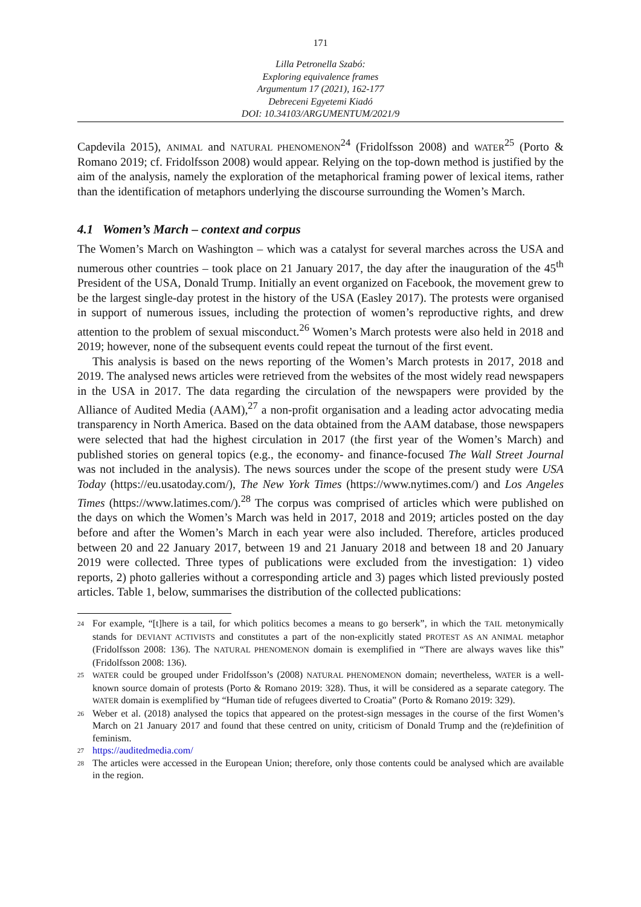171
Lilla Petronella Szabó:
Exploring equivalence frames
Argumentum 17 (2021), 162-177
Debreceni Egyetemi Kiadó
DOI: 10.34103/ARGUMENTUM/2021/9
Capdevila 2015), ANIMAL and NATURAL PHENOMENON<sup>24</sup> (Fridolfsson 2008) and WATER<sup>25</sup> (Porto & Romano 2019; cf. Fridolfsson 2008) would appear. Relying on the top-down method is justified by the aim of the analysis, namely the exploration of the metaphorical framing power of lexical items, rather than the identification of metaphors underlying the discourse surrounding the Women’s March.
4.1 Women’s March – context and corpus
The Women’s March on Washington – which was a catalyst for several marches across the USA and numerous other countries – took place on 21 January 2017, the day after the inauguration of the 45<sup>th</sup> President of the USA, Donald Trump. Initially an event organized on Facebook, the movement grew to be the largest single-day protest in the history of the USA (Easley 2017). The protests were organised in support of numerous issues, including the protection of women’s reproductive rights, and drew attention to the problem of sexual misconduct.<sup>26</sup> Women’s March protests were also held in 2018 and 2019; however, none of the subsequent events could repeat the turnout of the first event.
This analysis is based on the news reporting of the Women’s March protests in 2017, 2018 and 2019. The analysed news articles were retrieved from the websites of the most widely read newspapers in the USA in 2017. The data regarding the circulation of the newspapers were provided by the Alliance of Audited Media (AAM),<sup>27</sup> a non-profit organisation and a leading actor advocating media transparency in North America. Based on the data obtained from the AAM database, those newspapers were selected that had the highest circulation in 2017 (the first year of the Women’s March) and published stories on general topics (e.g., the economy- and finance-focused The Wall Street Journal was not included in the analysis). The news sources under the scope of the present study were USA Today (https://eu.usatoday.com/), The New York Times (https://www.nytimes.com/) and Los Angeles Times (https://www.latimes.com/).<sup>28</sup> The corpus was comprised of articles which were published on the days on which the Women’s March was held in 2017, 2018 and 2019; articles posted on the day before and after the Women’s March in each year were also included. Therefore, articles produced between 20 and 22 January 2017, between 19 and 21 January 2018 and between 18 and 20 January 2019 were collected. Three types of publications were excluded from the investigation: 1) video reports, 2) photo galleries without a corresponding article and 3) pages which listed previously posted articles. Table 1, below, summarises the distribution of the collected publications:
24
For example, “[t]here is a tail, for which politics becomes a means to go berserk”, in which the TAIL metonymically stands for DEVIANT ACTIVISTS and constitutes a part of the non-explicitly stated PROTEST AS AN ANIMAL metaphor (Fridolfsson 2008: 136). The NATURAL PHENOMENON domain is exemplified in “There are always waves like this” (Fridolfsson 2008: 136).
25
WATER could be grouped under Fridolfsson’s (2008) NATURAL PHENOMENON domain; nevertheless, WATER is a well-known source domain of protests (Porto & Romano 2019: 328). Thus, it will be considered as a separate category. The WATER domain is exemplified by “Human tide of refugees diverted to Croatia” (Porto & Romano 2019: 329).
26
Weber et al. (2018) analysed the topics that appeared on the protest-sign messages in the course of the first Women’s March on 21 January 2017 and found that these centred on unity, criticism of Donald Trump and the (re)definition of feminism.
27
https://auditedmedia.com/
28
The articles were accessed in the European Union; therefore, only those contents could be analysed which are available in the region.